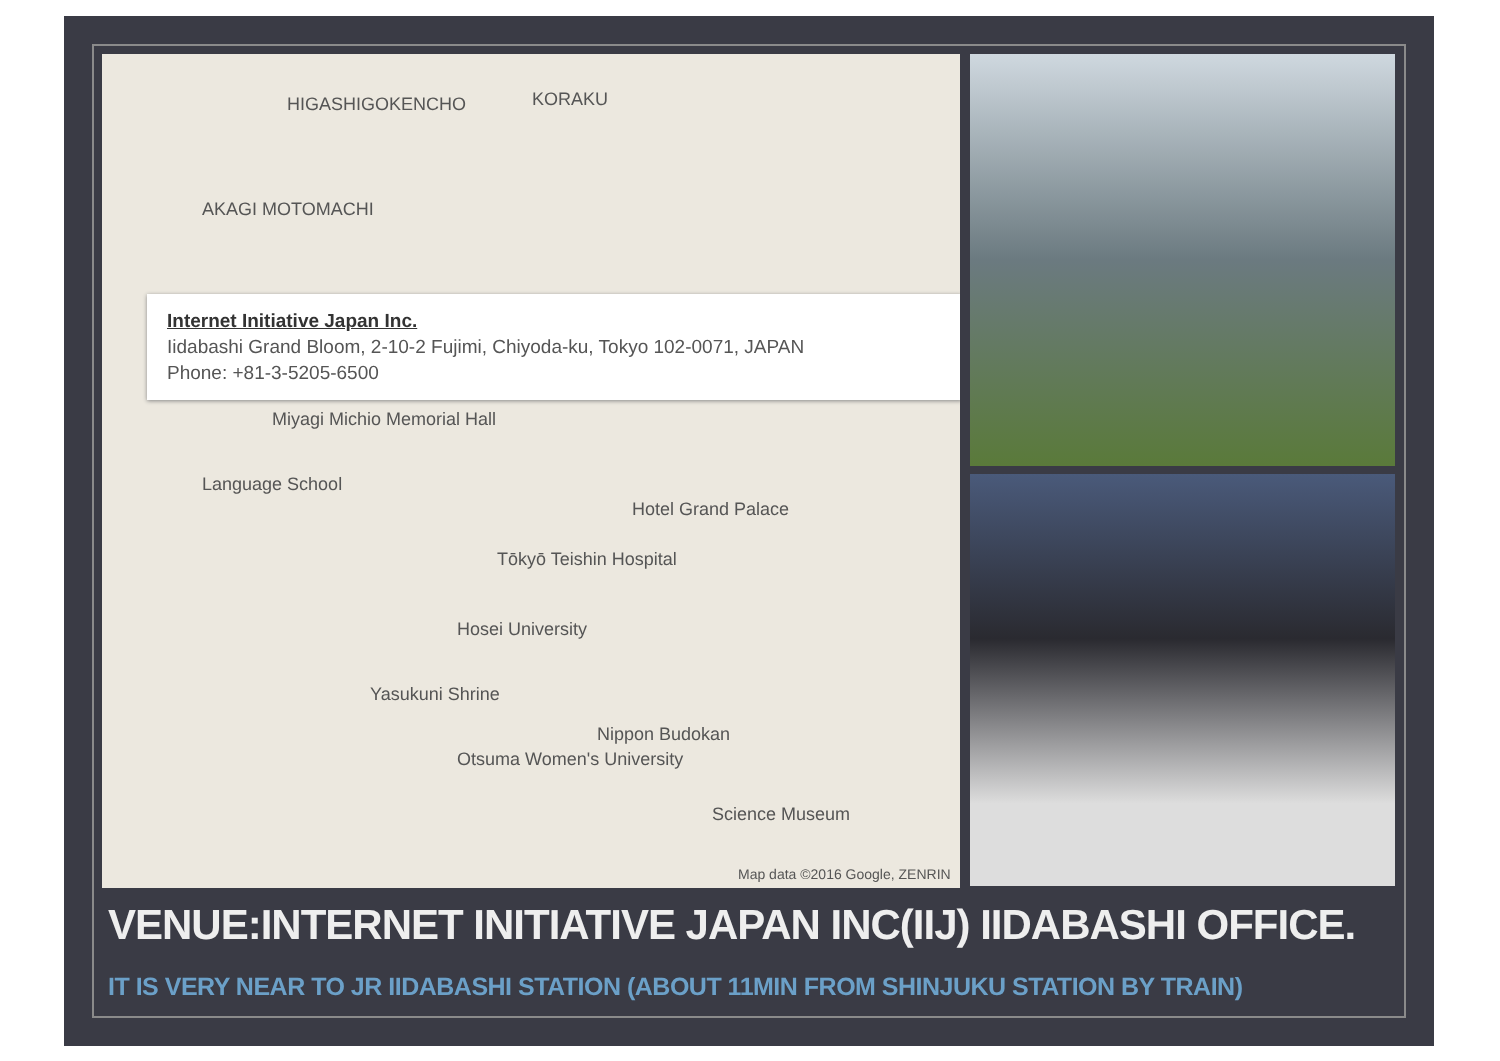HIGASHIGOKENCHO KORAKU
AKAGI MOTOMACHI
Internet Initiative Japan Inc.
Iidabashi Grand Bloom, 2-10-2 Fujimi, Chiyoda-ku, Tokyo 102-0071, JAPAN
Phone: +81-3-5205-6500
Miyagi Michio Memorial Hall
Language School
Hotel Grand Palace
Tōkyō Teishin Hospital
Hosei University
Yasukuni Shrine
Nippon Budokan
Otsuma Women's University
Science Museum
Map data ©2016 Google, ZENRIN
VENUE:INTERNET INITIATIVE JAPAN INC(IIJ) IIDABASHI OFFICE.
IT IS VERY NEAR TO JR IIDABASHI STATION (ABOUT 11MIN FROM SHINJUKU STATION BY TRAIN)